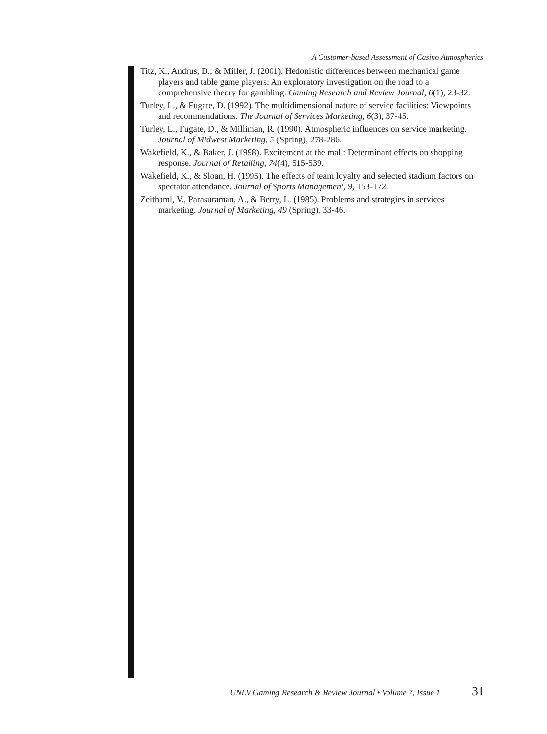A Customer-based Assessment of Casino Atmospherics
Titz, K., Andrus, D., & Miller, J. (2001). Hedonistic differences between mechanical game players and table game players: An exploratory investigation on the road to a comprehensive theory for gambling. Gaming Research and Review Journal, 6(1), 23-32.
Turley, L., & Fugate, D. (1992). The multidimensional nature of service facilities: Viewpoints and recommendations. The Journal of Services Marketing, 6(3), 37-45.
Turley, L., Fugate, D., & Milliman, R. (1990). Atmospheric influences on service marketing. Journal of Midwest Marketing, 5 (Spring), 278-286.
Wakefield, K., & Baker, J. (1998). Excitement at the mall: Determinant effects on shopping response. Journal of Retailing, 74(4), 515-539.
Wakefield, K., & Sloan, H. (1995). The effects of team loyalty and selected stadium factors on spectator attendance. Journal of Sports Management, 9, 153-172.
Zeithaml, V., Parasuraman, A., & Berry, L. (1985). Problems and strategies in services marketing. Journal of Marketing, 49 (Spring), 33-46.
UNLV Gaming Research & Review Journal • Volume 7, Issue 1 31